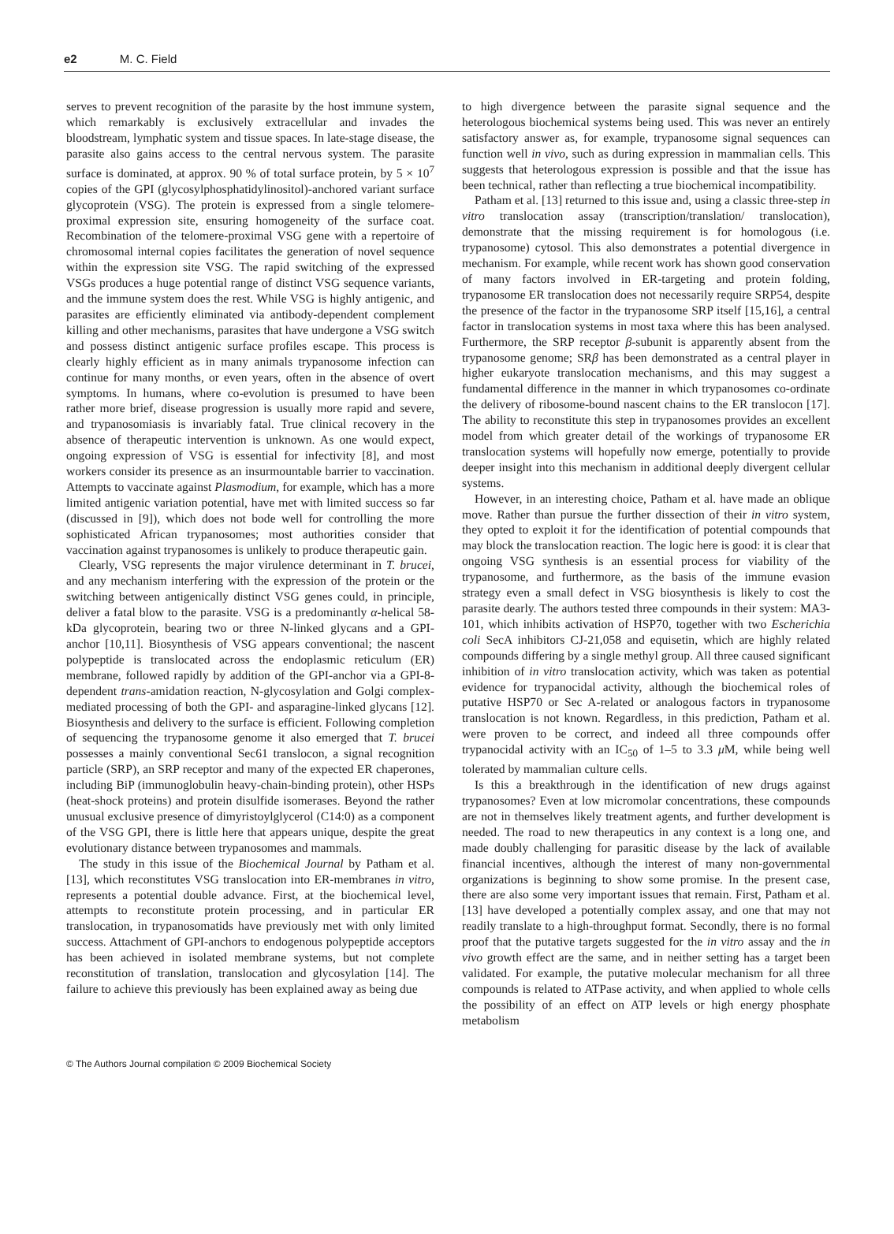e2 M. C. Field
serves to prevent recognition of the parasite by the host immune system, which remarkably is exclusively extracellular and invades the bloodstream, lymphatic system and tissue spaces. In late-stage disease, the parasite also gains access to the central nervous system. The parasite surface is dominated, at approx. 90 % of total surface protein, by 5 × 10<sup>7</sup> copies of the GPI (glycosylphosphatidylinositol)-anchored variant surface glycoprotein (VSG). The protein is expressed from a single telomere-proximal expression site, ensuring homogeneity of the surface coat. Recombination of the telomere-proximal VSG gene with a repertoire of chromosomal internal copies facilitates the generation of novel sequence within the expression site VSG. The rapid switching of the expressed VSGs produces a huge potential range of distinct VSG sequence variants, and the immune system does the rest. While VSG is highly antigenic, and parasites are efficiently eliminated via antibody-dependent complement killing and other mechanisms, parasites that have undergone a VSG switch and possess distinct antigenic surface profiles escape. This process is clearly highly efficient as in many animals trypanosome infection can continue for many months, or even years, often in the absence of overt symptoms. In humans, where co-evolution is presumed to have been rather more brief, disease progression is usually more rapid and severe, and trypanosomiasis is invariably fatal. True clinical recovery in the absence of therapeutic intervention is unknown. As one would expect, ongoing expression of VSG is essential for infectivity [8], and most workers consider its presence as an insurmountable barrier to vaccination. Attempts to vaccinate against Plasmodium, for example, which has a more limited antigenic variation potential, have met with limited success so far (discussed in [9]), which does not bode well for controlling the more sophisticated African trypanosomes; most authorities consider that vaccination against trypanosomes is unlikely to produce therapeutic gain.
Clearly, VSG represents the major virulence determinant in T. brucei, and any mechanism interfering with the expression of the protein or the switching between antigenically distinct VSG genes could, in principle, deliver a fatal blow to the parasite. VSG is a predominantly α-helical 58-kDa glycoprotein, bearing two or three N-linked glycans and a GPI-anchor [10,11]. Biosynthesis of VSG appears conventional; the nascent polypeptide is translocated across the endoplasmic reticulum (ER) membrane, followed rapidly by addition of the GPI-anchor via a GPI-8-dependent trans-amidation reaction, N-glycosylation and Golgi complex-mediated processing of both the GPI- and asparagine-linked glycans [12]. Biosynthesis and delivery to the surface is efficient. Following completion of sequencing the trypanosome genome it also emerged that T. brucei possesses a mainly conventional Sec61 translocon, a signal recognition particle (SRP), an SRP receptor and many of the expected ER chaperones, including BiP (immunoglobulin heavy-chain-binding protein), other HSPs (heat-shock proteins) and protein disulfide isomerases. Beyond the rather unusual exclusive presence of dimyristoylglycerol (C14:0) as a component of the VSG GPI, there is little here that appears unique, despite the great evolutionary distance between trypanosomes and mammals.
The study in this issue of the Biochemical Journal by Patham et al. [13], which reconstitutes VSG translocation into ER-membranes in vitro, represents a potential double advance. First, at the biochemical level, attempts to reconstitute protein processing, and in particular ER translocation, in trypanosomatids have previously met with only limited success. Attachment of GPI-anchors to endogenous polypeptide acceptors has been achieved in isolated membrane systems, but not complete reconstitution of translation, translocation and glycosylation [14]. The failure to achieve this previously has been explained away as being due
to high divergence between the parasite signal sequence and the heterologous biochemical systems being used. This was never an entirely satisfactory answer as, for example, trypanosome signal sequences can function well in vivo, such as during expression in mammalian cells. This suggests that heterologous expression is possible and that the issue has been technical, rather than reflecting a true biochemical incompatibility.
Patham et al. [13] returned to this issue and, using a classic three-step in vitro translocation assay (transcription/translation/ translocation), demonstrate that the missing requirement is for homologous (i.e. trypanosome) cytosol. This also demonstrates a potential divergence in mechanism. For example, while recent work has shown good conservation of many factors involved in ER-targeting and protein folding, trypanosome ER translocation does not necessarily require SRP54, despite the presence of the factor in the trypanosome SRP itself [15,16], a central factor in translocation systems in most taxa where this has been analysed. Furthermore, the SRP receptor β-subunit is apparently absent from the trypanosome genome; SRβ has been demonstrated as a central player in higher eukaryote translocation mechanisms, and this may suggest a fundamental difference in the manner in which trypanosomes co-ordinate the delivery of ribosome-bound nascent chains to the ER translocon [17]. The ability to reconstitute this step in trypanosomes provides an excellent model from which greater detail of the workings of trypanosome ER translocation systems will hopefully now emerge, potentially to provide deeper insight into this mechanism in additional deeply divergent cellular systems.
However, in an interesting choice, Patham et al. have made an oblique move. Rather than pursue the further dissection of their in vitro system, they opted to exploit it for the identification of potential compounds that may block the translocation reaction. The logic here is good: it is clear that ongoing VSG synthesis is an essential process for viability of the trypanosome, and furthermore, as the basis of the immune evasion strategy even a small defect in VSG biosynthesis is likely to cost the parasite dearly. The authors tested three compounds in their system: MA3-101, which inhibits activation of HSP70, together with two Escherichia coli SecA inhibitors CJ-21,058 and equisetin, which are highly related compounds differing by a single methyl group. All three caused significant inhibition of in vitro translocation activity, which was taken as potential evidence for trypanocidal activity, although the biochemical roles of putative HSP70 or Sec A-related or analogous factors in trypanosome translocation is not known. Regardless, in this prediction, Patham et al. were proven to be correct, and indeed all three compounds offer trypanocidal activity with an IC<sub>50</sub> of 1–5 to 3.3 μ M, while being well tolerated by mammalian culture cells.
Is this a breakthrough in the identification of new drugs against trypanosomes? Even at low micromolar concentrations, these compounds are not in themselves likely treatment agents, and further development is needed. The road to new therapeutics in any context is a long one, and made doubly challenging for parasitic disease by the lack of available financial incentives, although the interest of many non-governmental organizations is beginning to show some promise. In the present case, there are also some very important issues that remain. First, Patham et al. [13] have developed a potentially complex assay, and one that may not readily translate to a high-throughput format. Secondly, there is no formal proof that the putative targets suggested for the in vitro assay and the in vivo growth effect are the same, and in neither setting has a target been validated. For example, the putative molecular mechanism for all three compounds is related to ATPase activity, and when applied to whole cells the possibility of an effect on ATP levels or high energy phosphate metabolism
© The Authors Journal compilation © 2009 Biochemical Society